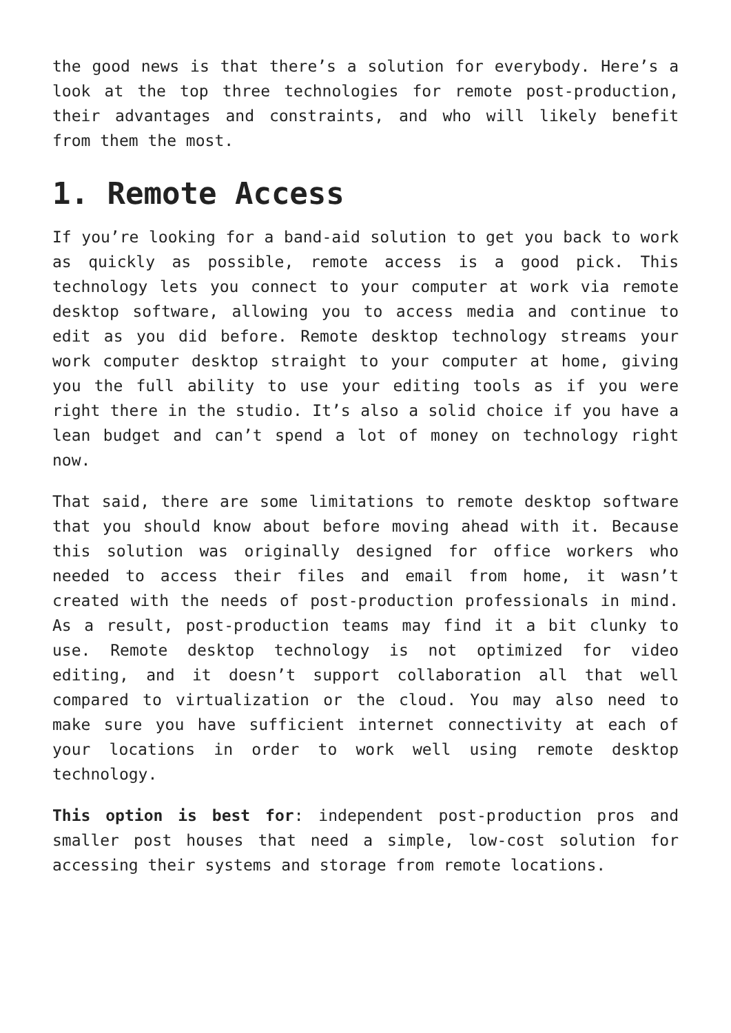the good news is that there’s a solution for everybody. Here’s a look at the top three technologies for remote post-production, their advantages and constraints, and who will likely benefit from them the most.
1. Remote Access
If you’re looking for a band-aid solution to get you back to work as quickly as possible, remote access is a good pick. This technology lets you connect to your computer at work via remote desktop software, allowing you to access media and continue to edit as you did before. Remote desktop technology streams your work computer desktop straight to your computer at home, giving you the full ability to use your editing tools as if you were right there in the studio. It’s also a solid choice if you have a lean budget and can’t spend a lot of money on technology right now.
That said, there are some limitations to remote desktop software that you should know about before moving ahead with it. Because this solution was originally designed for office workers who needed to access their files and email from home, it wasn’t created with the needs of post-production professionals in mind. As a result, post-production teams may find it a bit clunky to use. Remote desktop technology is not optimized for video editing, and it doesn’t support collaboration all that well compared to virtualization or the cloud. You may also need to make sure you have sufficient internet connectivity at each of your locations in order to work well using remote desktop technology.
This option is best for: independent post-production pros and smaller post houses that need a simple, low-cost solution for accessing their systems and storage from remote locations.